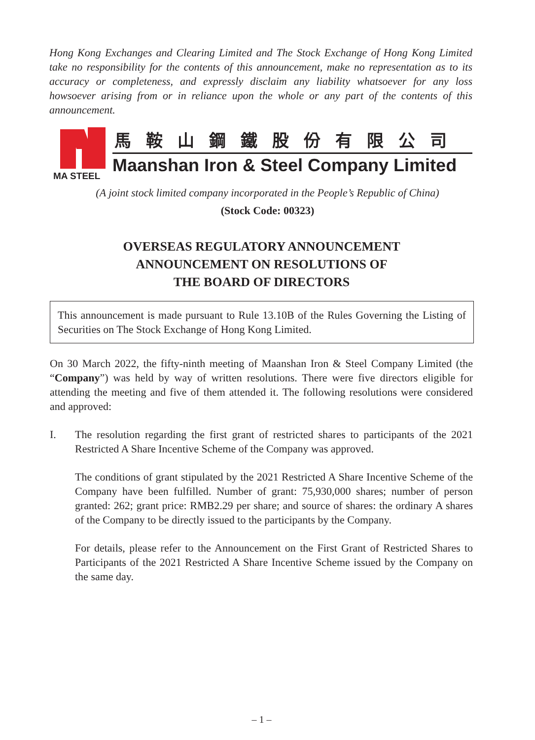Hong Kong Exchanges and Clearing Limited and The Stock Exchange of Hong Kong Limited take no responsibility for the contents of this announcement, make no representation as to its accuracy or completeness, and expressly disclaim any liability whatsoever for any loss howsoever arising from or in reliance upon the whole or any part of the contents of this announcement.
MA STEEL
馬鞍山鋼鐵股份有限公司
Maanshan Iron & Steel Company Limited
(A joint stock limited company incorporated in the People’s Republic of China)
(Stock Code: 00323)
OVERSEAS REGULATORY ANNOUNCEMENT
ANNOUNCEMENT ON RESOLUTIONS OF
THE BOARD OF DIRECTORS
This announcement is made pursuant to Rule 13.10B of the Rules Governing the Listing of Securities on The Stock Exchange of Hong Kong Limited.
On 30 March 2022, the fifty-ninth meeting of Maanshan Iron & Steel Company Limited (the “Company”) was held by way of written resolutions. There were five directors eligible for attending the meeting and five of them attended it. The following resolutions were considered and approved:
I. The resolution regarding the first grant of restricted shares to participants of the 2021 Restricted A Share Incentive Scheme of the Company was approved.
The conditions of grant stipulated by the 2021 Restricted A Share Incentive Scheme of the Company have been fulfilled. Number of grant: 75,930,000 shares; number of person granted: 262; grant price: RMB2.29 per share; and source of shares: the ordinary A shares of the Company to be directly issued to the participants by the Company.
For details, please refer to the Announcement on the First Grant of Restricted Shares to Participants of the 2021 Restricted A Share Incentive Scheme issued by the Company on the same day.
– 1 –